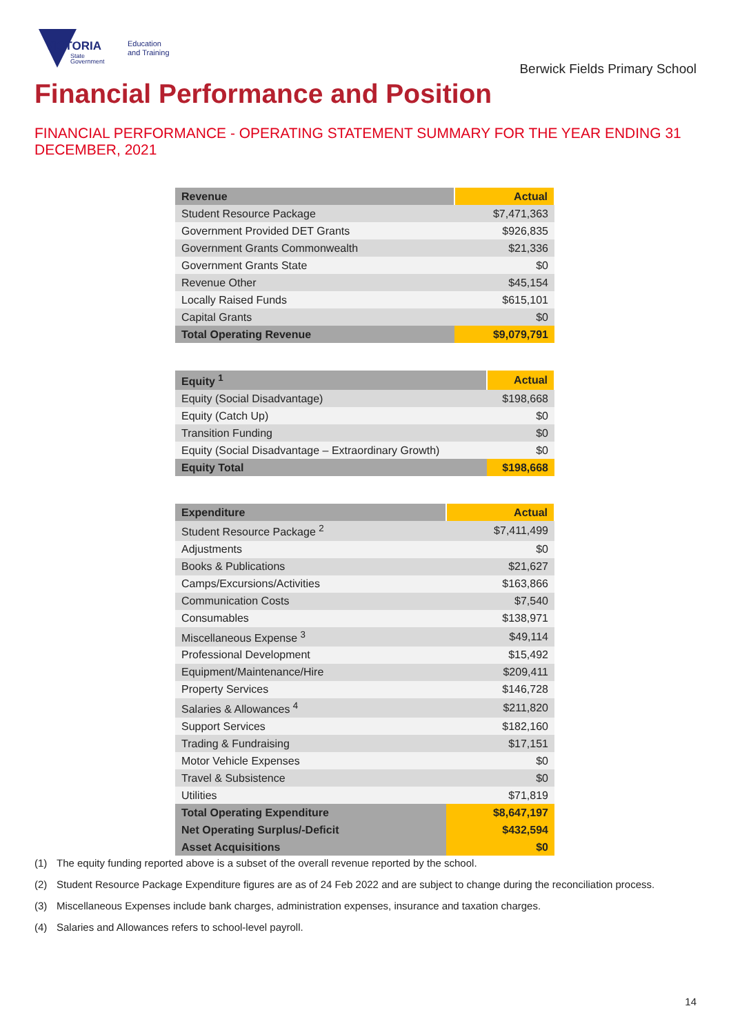VICTORIA
State
Government
Education
and Training
Berwick Fields Primary School
Financial Performance and Position
FINANCIAL PERFORMANCE - OPERATING STATEMENT SUMMARY FOR THE YEAR ENDING 31 DECEMBER, 2021
| Revenue | Actual |
| --- | --- |
| Student Resource Package | $7,471,363 |
| Government Provided DET Grants | $926,835 |
| Government Grants Commonwealth | $21,336 |
| Government Grants State | $0 |
| Revenue Other | $45,154 |
| Locally Raised Funds | $615,101 |
| Capital Grants | $0 |
| Total Operating Revenue | $9,079,791 |
| Equity <sup>1</sup> | Actual |
| --- | --- |
| Equity (Social Disadvantage) | $198,668 |
| Equity (Catch Up) | $0 |
| Transition Funding | $0 |
| Equity (Social Disadvantage – Extraordinary Growth) | $0 |
| Equity Total | $198,668 |
| Expenditure | Actual |
| --- | --- |
| Student Resource Package <sup>2</sup> | $7,411,499 |
| Adjustments | $0 |
| Books & Publications | $21,627 |
| Camps/Excursions/Activities | $163,866 |
| Communication Costs | $7,540 |
| Consumables | $138,971 |
| Miscellaneous Expense <sup>3</sup> | $49,114 |
| Professional Development | $15,492 |
| Equipment/Maintenance/Hire | $209,411 |
| Property Services | $146,728 |
| Salaries & Allowances <sup>4</sup> | $211,820 |
| Support Services | $182,160 |
| Trading & Fundraising | $17,151 |
| Motor Vehicle Expenses | $0 |
| Travel & Subsistence | $0 |
| Utilities | $71,819 |
| Total Operating Expenditure | $8,647,197 |
| Net Operating Surplus/-Deficit | $432,594 |
| Asset Acquisitions | $0 |
(1) The equity funding reported above is a subset of the overall revenue reported by the school.
(2) Student Resource Package Expenditure figures are as of 24 Feb 2022 and are subject to change during the reconciliation process.
(3) Miscellaneous Expenses include bank charges, administration expenses, insurance and taxation charges.
(4) Salaries and Allowances refers to school-level payroll.
14